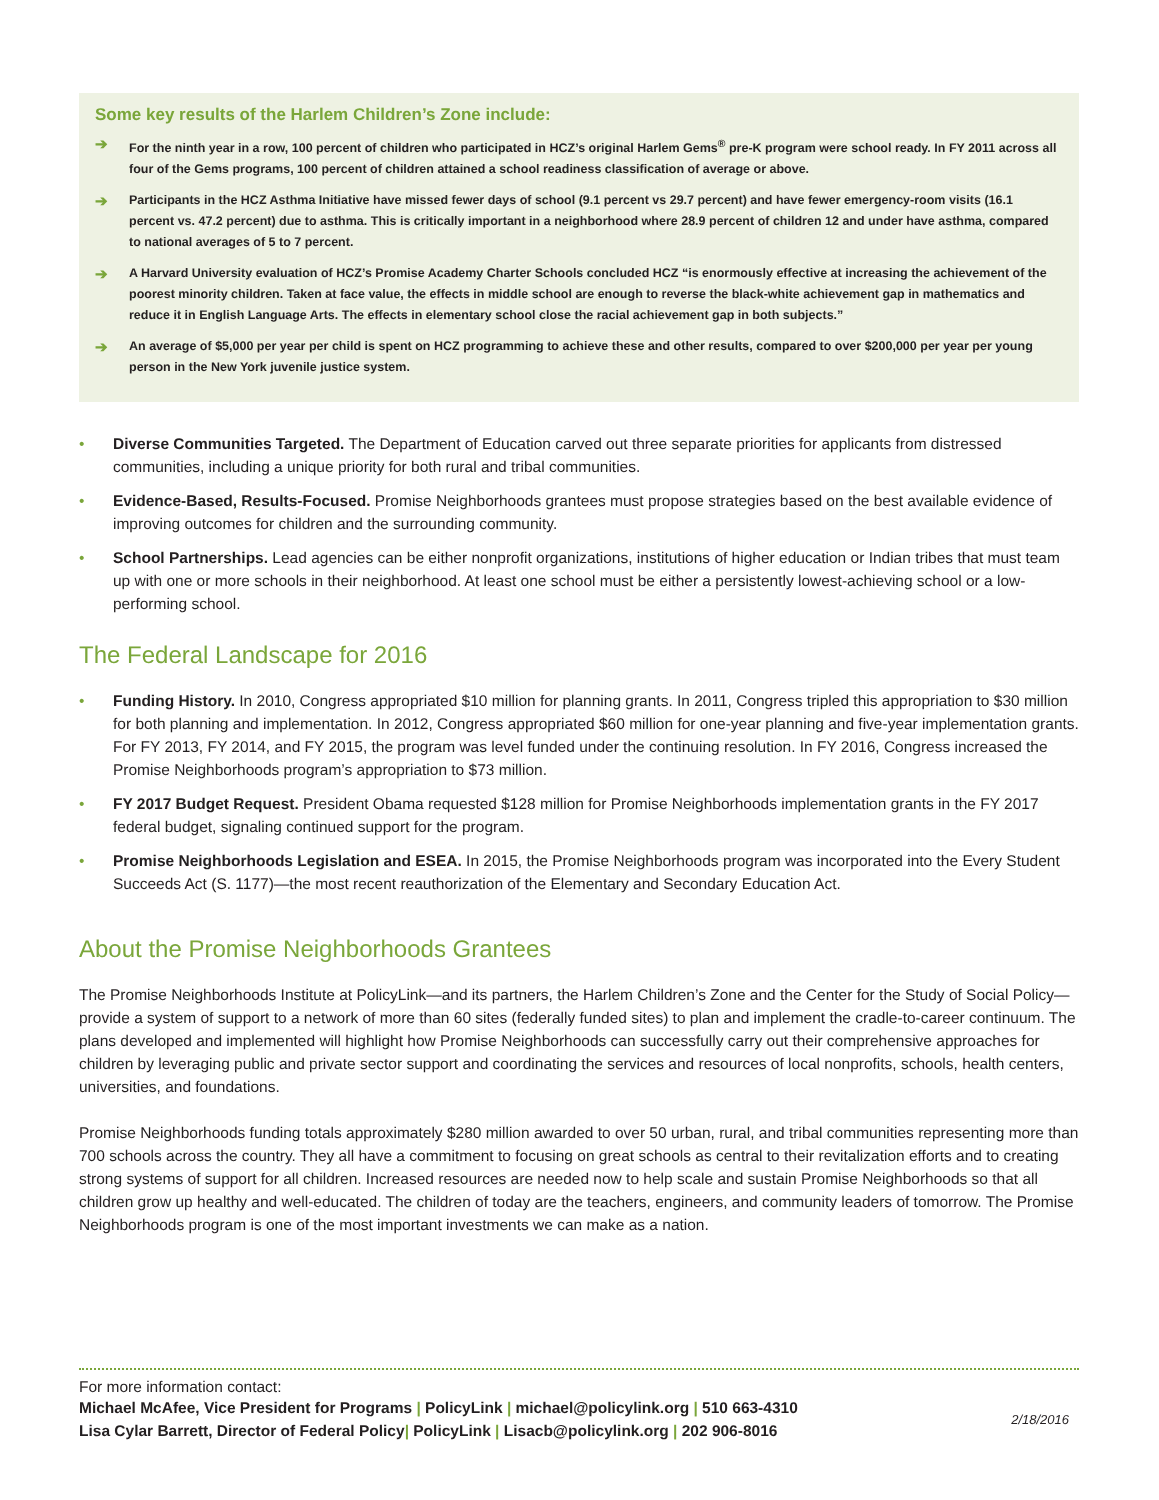Some key results of the Harlem Children’s Zone include:
➔ For the ninth year in a row, 100 percent of children who participated in HCZ’s original Harlem Gems<sup>®</sup> pre-K program were school ready. In FY 2011 across all four of the Gems programs, 100 percent of children attained a school readiness classification of average or above.
➔ Participants in the HCZ Asthma Initiative have missed fewer days of school (9.1 percent vs 29.7 percent) and have fewer emergency-room visits (16.1 percent vs. 47.2 percent) due to asthma. This is critically important in a neighborhood where 28.9 percent of children 12 and under have asthma, compared to national averages of 5 to 7 percent.
➔ A Harvard University evaluation of HCZ’s Promise Academy Charter Schools concluded HCZ “is enormously effective at increasing the achievement of the poorest minority children. Taken at face value, the effects in middle school are enough to reverse the black-white achievement gap in mathematics and reduce it in English Language Arts. The effects in elementary school close the racial achievement gap in both subjects.”
➔ An average of $5,000 per year per child is spent on HCZ programming to achieve these and other results, compared to over $200,000 per year per young person in the New York juvenile justice system.
• Diverse Communities Targeted. The Department of Education carved out three separate priorities for applicants from distressed communities, including a unique priority for both rural and tribal communities.
• Evidence-Based, Results-Focused. Promise Neighborhoods grantees must propose strategies based on the best available evidence of improving outcomes for children and the surrounding community.
• School Partnerships. Lead agencies can be either nonprofit organizations, institutions of higher education or Indian tribes that must team up with one or more schools in their neighborhood. At least one school must be either a persistently lowest-achieving school or a low-performing school.
The Federal Landscape for 2016
• Funding History. In 2010, Congress appropriated $10 million for planning grants. In 2011, Congress tripled this appropriation to $30 million for both planning and implementation. In 2012, Congress appropriated $60 million for one-year planning and five-year implementation grants. For FY 2013, FY 2014, and FY 2015, the program was level funded under the continuing resolution. In FY 2016, Congress increased the Promise Neighborhoods program’s appropriation to $73 million.
• FY 2017 Budget Request. President Obama requested $128 million for Promise Neighborhoods implementation grants in the FY 2017 federal budget, signaling continued support for the program.
• Promise Neighborhoods Legislation and ESEA. In 2015, the Promise Neighborhoods program was incorporated into the Every Student Succeeds Act (S. 1177)—the most recent reauthorization of the Elementary and Secondary Education Act.
About the Promise Neighborhoods Grantees
The Promise Neighborhoods Institute at PolicyLink—and its partners, the Harlem Children’s Zone and the Center for the Study of Social Policy—provide a system of support to a network of more than 60 sites (federally funded sites) to plan and implement the cradle-to-career continuum. The plans developed and implemented will highlight how Promise Neighborhoods can successfully carry out their comprehensive approaches for children by leveraging public and private sector support and coordinating the services and resources of local nonprofits, schools, health centers, universities, and foundations.
Promise Neighborhoods funding totals approximately $280 million awarded to over 50 urban, rural, and tribal communities representing more than 700 schools across the country. They all have a commitment to focusing on great schools as central to their revitalization efforts and to creating strong systems of support for all children. Increased resources are needed now to help scale and sustain Promise Neighborhoods so that all children grow up healthy and well-educated. The children of today are the teachers, engineers, and community leaders of tomorrow. The Promise Neighborhoods program is one of the most important investments we can make as a nation.
For more information contact:
Michael McAfee, Vice President for Programs | PolicyLink | michael@policylink.org | 510 663-4310
Lisa Cylar Barrett, Director of Federal Policy| PolicyLink | Lisacb@policylink.org | 202 906-8016
2/18/2016